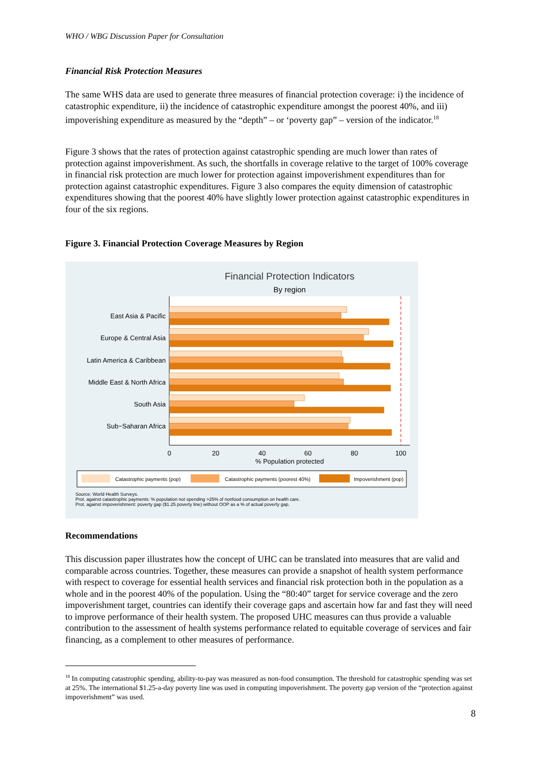WHO / WBG Discussion Paper for Consultation
Financial Risk Protection Measures
The same WHS data are used to generate three measures of financial protection coverage: i) the incidence of catastrophic expenditure, ii) the incidence of catastrophic expenditure amongst the poorest 40%, and iii) impoverishing expenditure as measured by the “depth” – or ‘poverty gap” – version of the indicator.<sup>18</sup>
Figure 3 shows that the rates of protection against catastrophic spending are much lower than rates of protection against impoverishment. As such, the shortfalls in coverage relative to the target of 100% coverage in financial risk protection are much lower for protection against impoverishment expenditures than for protection against catastrophic expenditures. Figure 3 also compares the equity dimension of catastrophic expenditures showing that the poorest 40% have slightly lower protection against catastrophic expenditures in four of the six regions.
Figure 3. Financial Protection Coverage Measures by Region
Financial Protection Indicators
By region
East Asia & Pacific
Europe & Central Asia
Latin America & Caribbean
Middle East & North Africa
South Asia
Sub−Saharan Africa
0
20
40
60
80
100
% Population protected
Catastrophic payments (pop)
Catastrophic payments (poorest 40%)
Impoverishment (pop)
Source: World Health Surveys.
Prot. against catastrophic payments: % population not spending >25% of nonfood consumption on health care.
Prot. against impoverishment: poverty gap ($1.25 poverty line) without OOP as a % of actual poverty gap.
Recommendations
This discussion paper illustrates how the concept of UHC can be translated into measures that are valid and comparable across countries. Together, these measures can provide a snapshot of health system performance with respect to coverage for essential health services and financial risk protection both in the population as a whole and in the poorest 40% of the population. Using the “80:40” target for service coverage and the zero impoverishment target, countries can identify their coverage gaps and ascertain how far and fast they will need to improve performance of their health system. The proposed UHC measures can thus provide a valuable contribution to the assessment of health systems performance related to equitable coverage of services and fair financing, as a complement to other measures of performance.
<sup>18</sup> In computing catastrophic spending, ability-to-pay was measured as non-food consumption. The threshold for catastrophic spending was set at 25%. The international $1.25-a-day poverty line was used in computing impoverishment. The poverty gap version of the “protection against impoverishment” was used.
8